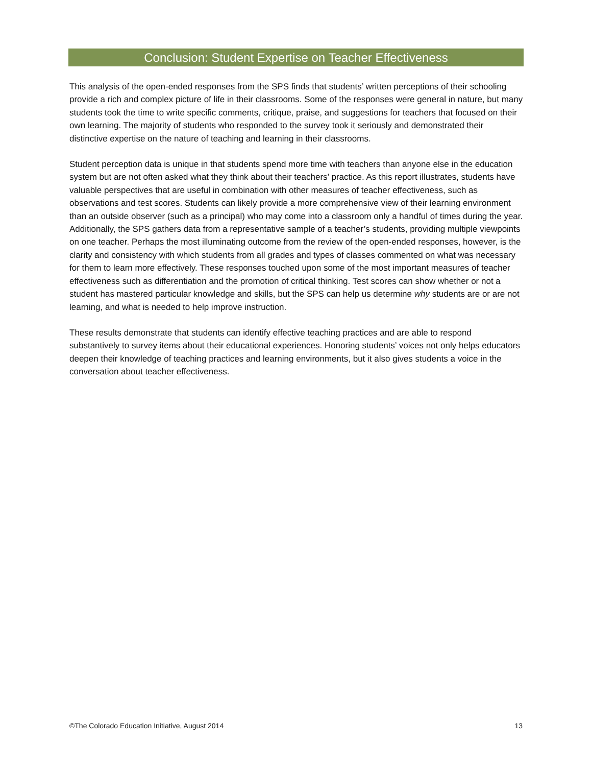Conclusion: Student Expertise on Teacher Effectiveness
This analysis of the open-ended responses from the SPS finds that students’ written perceptions of their schooling provide a rich and complex picture of life in their classrooms. Some of the responses were general in nature, but many students took the time to write specific comments, critique, praise, and suggestions for teachers that focused on their own learning. The majority of students who responded to the survey took it seriously and demonstrated their distinctive expertise on the nature of teaching and learning in their classrooms.
Student perception data is unique in that students spend more time with teachers than anyone else in the education system but are not often asked what they think about their teachers’ practice. As this report illustrates, students have valuable perspectives that are useful in combination with other measures of teacher effectiveness, such as observations and test scores. Students can likely provide a more comprehensive view of their learning environment than an outside observer (such as a principal) who may come into a classroom only a handful of times during the year. Additionally, the SPS gathers data from a representative sample of a teacher’s students, providing multiple viewpoints on one teacher. Perhaps the most illuminating outcome from the review of the open-ended responses, however, is the clarity and consistency with which students from all grades and types of classes commented on what was necessary for them to learn more effectively. These responses touched upon some of the most important measures of teacher effectiveness such as differentiation and the promotion of critical thinking. Test scores can show whether or not a student has mastered particular knowledge and skills, but the SPS can help us determine why students are or are not learning, and what is needed to help improve instruction.
These results demonstrate that students can identify effective teaching practices and are able to respond substantively to survey items about their educational experiences. Honoring students’ voices not only helps educators deepen their knowledge of teaching practices and learning environments, but it also gives students a voice in the conversation about teacher effectiveness.
©The Colorado Education Initiative, August 2014 13